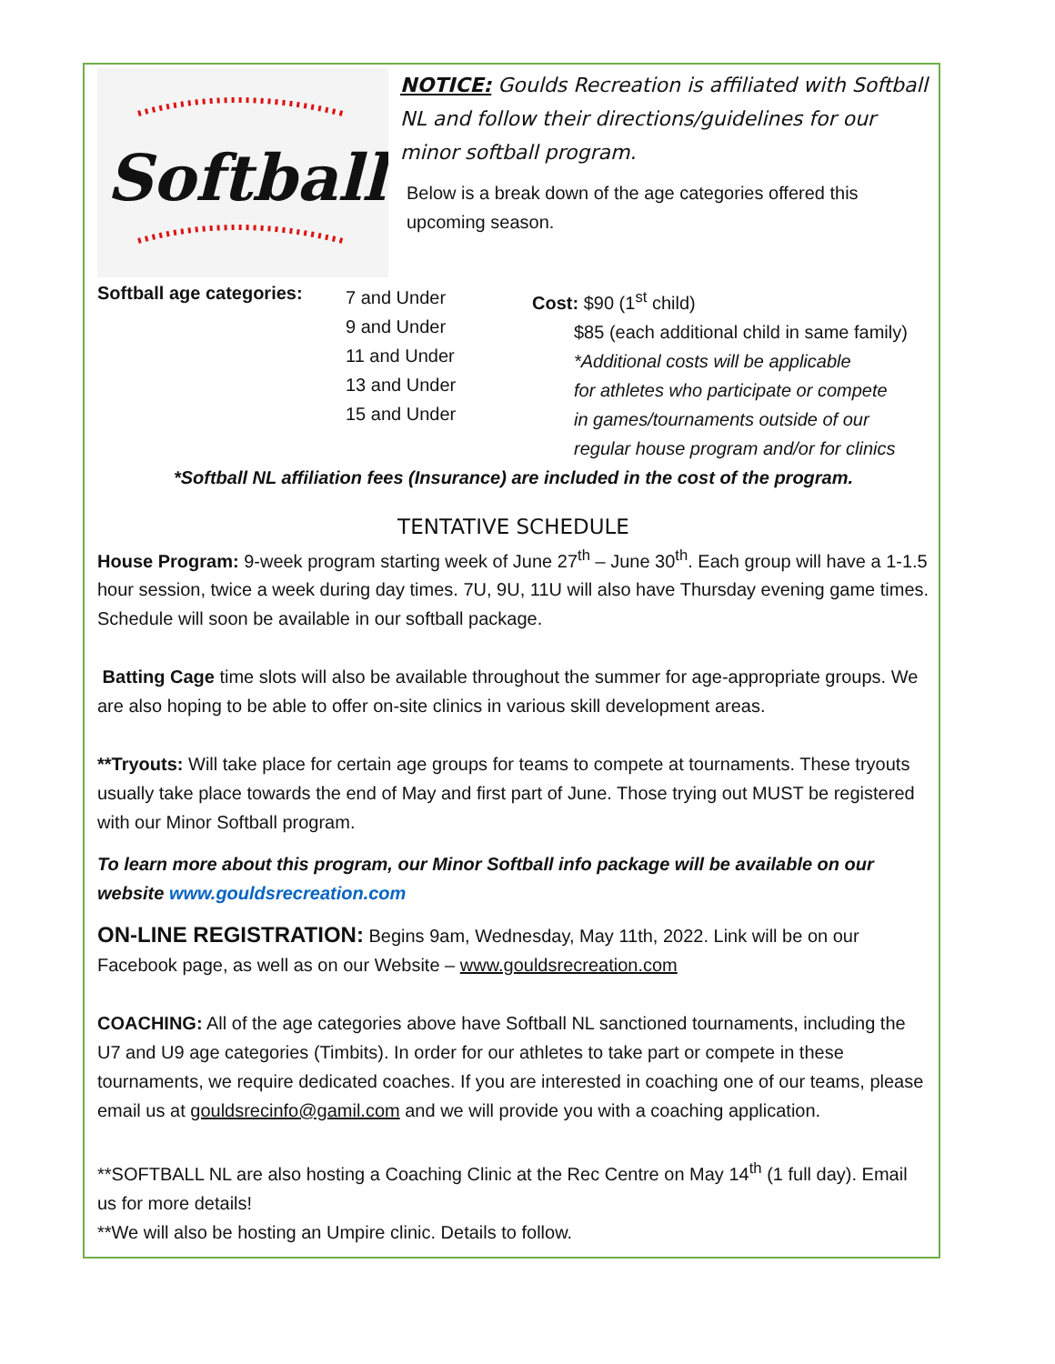Softball
NOTICE: Goulds Recreation is affiliated with Softball NL and follow their directions/guidelines for our minor softball program.
Below is a break down of the age categories offered this upcoming season.
Softball age categories:
7 and Under
9 and Under
11 and Under
13 and Under
15 and Under
Cost: $90 (1<sup>st</sup> child)
$85 (each additional child in same family)
*Additional costs will be applicable
for athletes who participate or compete
in games/tournaments outside of our
regular house program and/or for clinics
*Softball NL affiliation fees (Insurance) are included in the cost of the program.
TENTATIVE SCHEDULE
House Program: 9-week program starting week of June 27<sup>th</sup> – June 30<sup>th</sup>. Each group will have a 1-1.5 hour session, twice a week during day times. 7U, 9U, 11U will also have Thursday evening game times. Schedule will soon be available in our softball package.
Batting Cage time slots will also be available throughout the summer for age-appropriate groups. We are also hoping to be able to offer on-site clinics in various skill development areas.
**Tryouts: Will take place for certain age groups for teams to compete at tournaments. These tryouts usually take place towards the end of May and first part of June. Those trying out MUST be registered with our Minor Softball program.
To learn more about this program, our Minor Softball info package will be available on our website www.gouldsrecreation.com
ON-LINE REGISTRATION: Begins 9am, Wednesday, May 11th, 2022. Link will be on our Facebook page, as well as on our Website – www.gouldsrecreation.com
COACHING: All of the age categories above have Softball NL sanctioned tournaments, including the U7 and U9 age categories (Timbits). In order for our athletes to take part or compete in these tournaments, we require dedicated coaches. If you are interested in coaching one of our teams, please email us at gouldsrecinfo@gamil.com and we will provide you with a coaching application.
**SOFTBALL NL are also hosting a Coaching Clinic at the Rec Centre on May 14<sup>th</sup> (1 full day). Email us for more details!
**We will also be hosting an Umpire clinic. Details to follow.